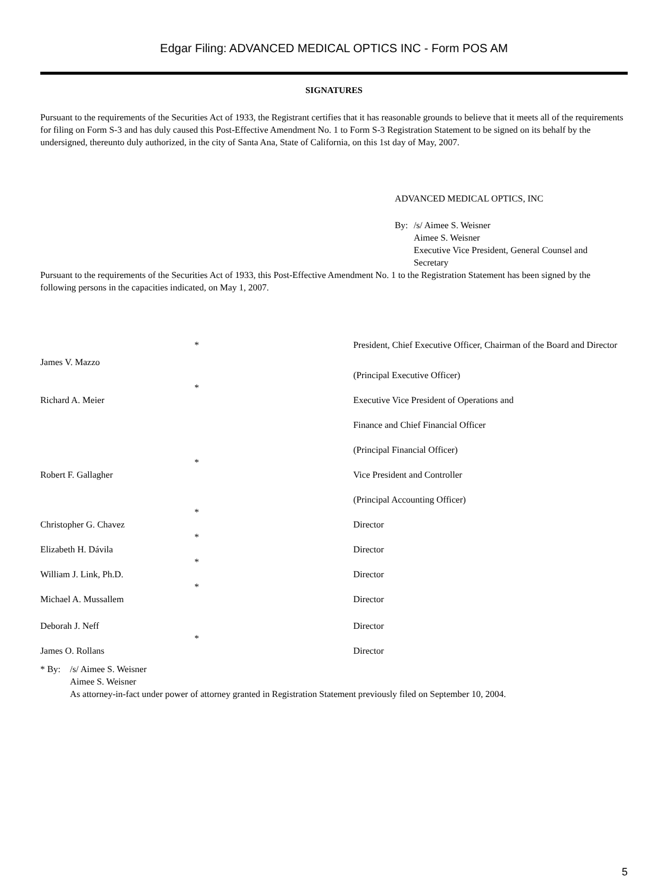Edgar Filing: ADVANCED MEDICAL OPTICS INC - Form POS AM
SIGNATURES
Pursuant to the requirements of the Securities Act of 1933, the Registrant certifies that it has reasonable grounds to believe that it meets all of the requirements for filing on Form S-3 and has duly caused this Post-Effective Amendment No. 1 to Form S-3 Registration Statement to be signed on its behalf by the undersigned, thereunto duly authorized, in the city of Santa Ana, State of California, on this 1st day of May, 2007.
ADVANCED MEDICAL OPTICS, INC
By: /s/ Aimee S. Weisner
Aimee S. Weisner
Executive Vice President, General Counsel and
Secretary
Pursuant to the requirements of the Securities Act of 1933, this Post-Effective Amendment No. 1 to the Registration Statement has been signed by the following persons in the capacities indicated, on May 1, 2007.
| | * | President, Chief Executive Officer, Chairman of the Board and Director |
| James V. Mazzo | | (Principal Executive Officer) |
| | * | |
| Richard A. Meier | | Executive Vice President of Operations and Finance and Chief Financial Officer (Principal Financial Officer) |
| | * | |
| Robert F. Gallagher | | Vice President and Controller (Principal Accounting Officer) |
| | * | |
| Christopher G. Chavez | | Director |
| | * | |
| Elizabeth H. Dávila | | Director |
| | * | |
| William J. Link, Ph.D. | | Director |
| | * | |
| Michael A. Mussallem | | Director |
| Deborah J. Neff | | Director |
| | * | |
| James O. Rollans | | Director |
* By: /s/ Aimee S. Weisner
Aimee S. Weisner
As attorney-in-fact under power of attorney granted in Registration Statement previously filed on September 10, 2004.
5